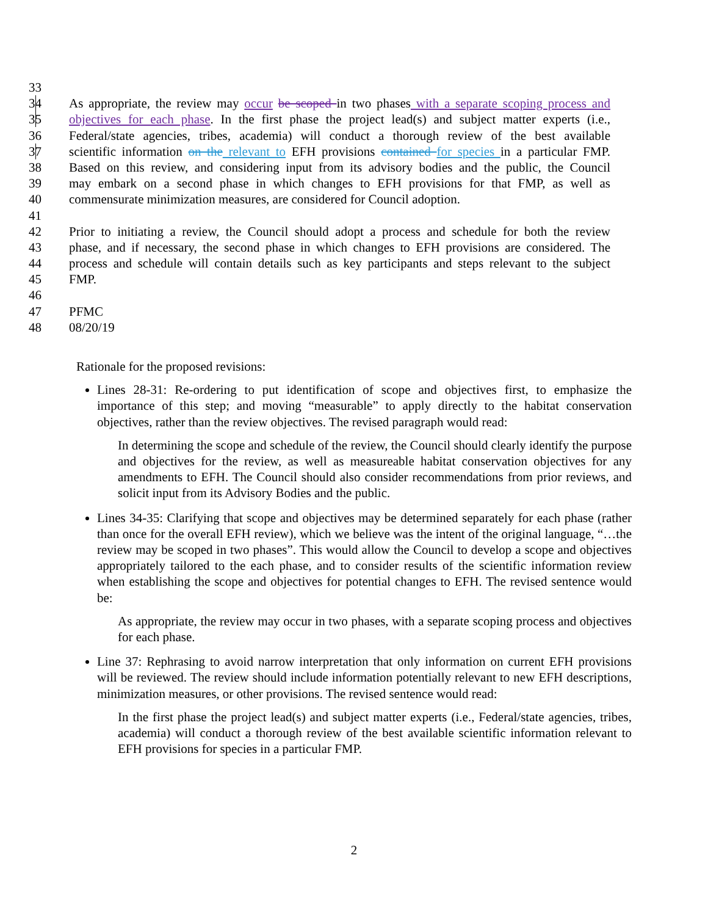33
34 As appropriate, the review may occur be scoped in two phases with a separate scoping process and
35 objectives for each phase. In the first phase the project lead(s) and subject matter experts (i.e.,
36 Federal/state agencies, tribes, academia) will conduct a thorough review of the best available
37 scientific information on the relevant to EFH provisions contained for species in a particular FMP.
38 Based on this review, and considering input from its advisory bodies and the public, the Council
39 may embark on a second phase in which changes to EFH provisions for that FMP, as well as
40 commensurate minimization measures, are considered for Council adoption.
41
42 Prior to initiating a review, the Council should adopt a process and schedule for both the review
43 phase, and if necessary, the second phase in which changes to EFH provisions are considered. The
44 process and schedule will contain details such as key participants and steps relevant to the subject
45 FMP.
46
47 PFMC
48 08/20/19
Rationale for the proposed revisions:
Lines 28-31: Re-ordering to put identification of scope and objectives first, to emphasize the importance of this step; and moving “measurable” to apply directly to the habitat conservation objectives, rather than the review objectives. The revised paragraph would read:
In determining the scope and schedule of the review, the Council should clearly identify the purpose and objectives for the review, as well as measureable habitat conservation objectives for any amendments to EFH. The Council should also consider recommendations from prior reviews, and solicit input from its Advisory Bodies and the public.
Lines 34-35: Clarifying that scope and objectives may be determined separately for each phase (rather than once for the overall EFH review), which we believe was the intent of the original language, “…the review may be scoped in two phases”. This would allow the Council to develop a scope and objectives appropriately tailored to the each phase, and to consider results of the scientific information review when establishing the scope and objectives for potential changes to EFH. The revised sentence would be:
As appropriate, the review may occur in two phases, with a separate scoping process and objectives for each phase.
Line 37: Rephrasing to avoid narrow interpretation that only information on current EFH provisions will be reviewed. The review should include information potentially relevant to new EFH descriptions, minimization measures, or other provisions. The revised sentence would read:
In the first phase the project lead(s) and subject matter experts (i.e., Federal/state agencies, tribes, academia) will conduct a thorough review of the best available scientific information relevant to EFH provisions for species in a particular FMP.
2